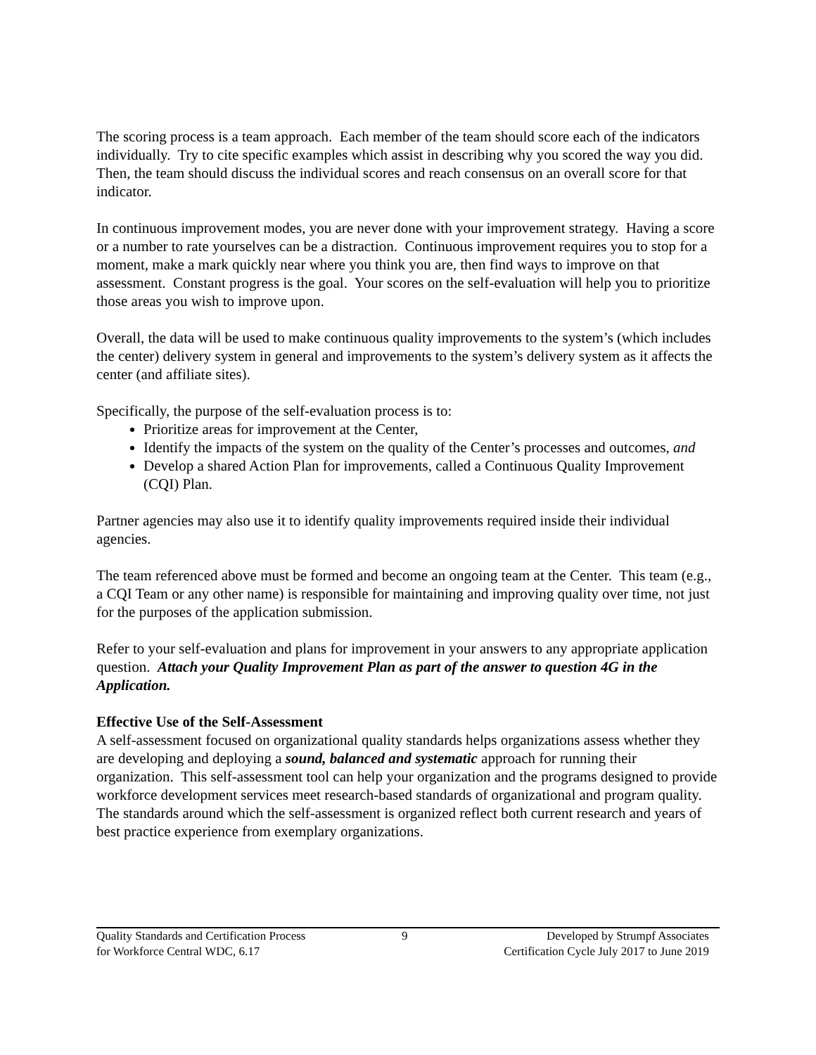The scoring process is a team approach. Each member of the team should score each of the indicators individually. Try to cite specific examples which assist in describing why you scored the way you did. Then, the team should discuss the individual scores and reach consensus on an overall score for that indicator.
In continuous improvement modes, you are never done with your improvement strategy. Having a score or a number to rate yourselves can be a distraction. Continuous improvement requires you to stop for a moment, make a mark quickly near where you think you are, then find ways to improve on that assessment. Constant progress is the goal. Your scores on the self-evaluation will help you to prioritize those areas you wish to improve upon.
Overall, the data will be used to make continuous quality improvements to the system’s (which includes the center) delivery system in general and improvements to the system’s delivery system as it affects the center (and affiliate sites).
Specifically, the purpose of the self-evaluation process is to:
Prioritize areas for improvement at the Center,
Identify the impacts of the system on the quality of the Center’s processes and outcomes, and
Develop a shared Action Plan for improvements, called a Continuous Quality Improvement (CQI) Plan.
Partner agencies may also use it to identify quality improvements required inside their individual agencies.
The team referenced above must be formed and become an ongoing team at the Center. This team (e.g., a CQI Team or any other name) is responsible for maintaining and improving quality over time, not just for the purposes of the application submission.
Refer to your self-evaluation and plans for improvement in your answers to any appropriate application question. Attach your Quality Improvement Plan as part of the answer to question 4G in the Application.
Effective Use of the Self-Assessment
A self-assessment focused on organizational quality standards helps organizations assess whether they are developing and deploying a sound, balanced and systematic approach for running their organization. This self-assessment tool can help your organization and the programs designed to provide workforce development services meet research-based standards of organizational and program quality. The standards around which the self-assessment is organized reflect both current research and years of best practice experience from exemplary organizations.
Quality Standards and Certification Process
for Workforce Central WDC, 6.17
9 Developed by Strumpf Associates
Certification Cycle July 2017 to June 2019